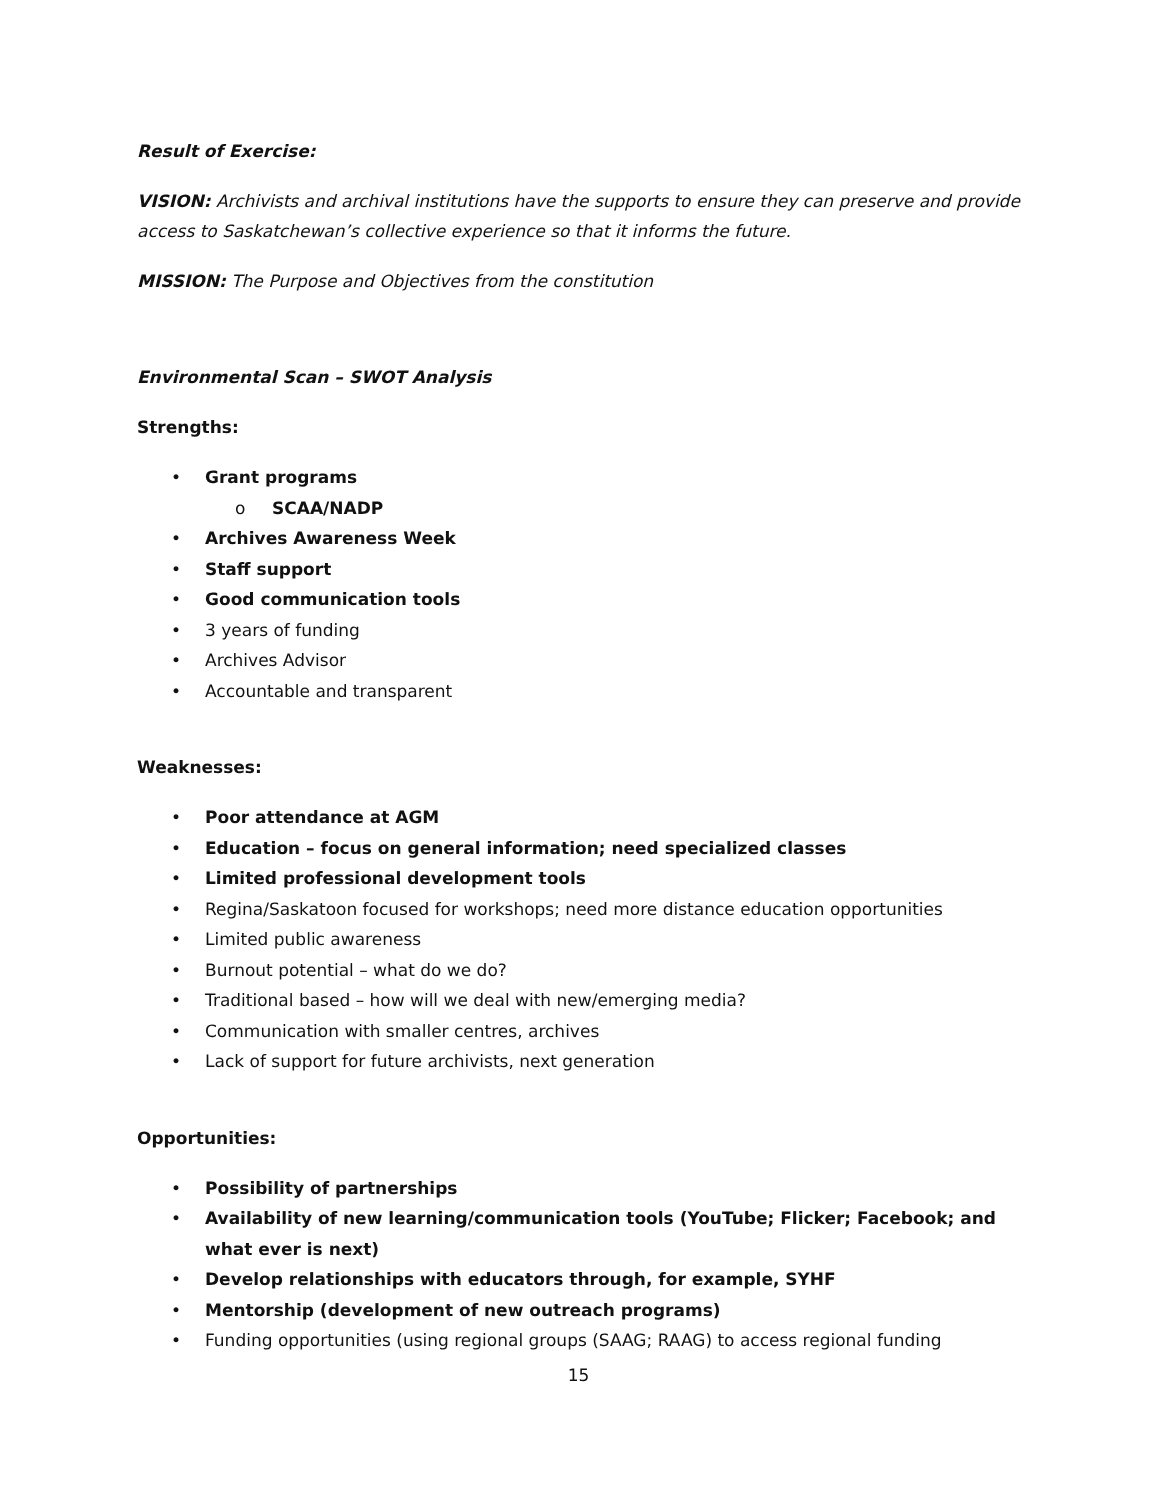Result of Exercise:
VISION: Archivists and archival institutions have the supports to ensure they can preserve and provide access to Saskatchewan’s collective experience so that it informs the future.
MISSION: The Purpose and Objectives from the constitution
Environmental Scan – SWOT Analysis
Strengths:
• Grant programs
o SCAA/NADP
• Archives Awareness Week
• Staff support
• Good communication tools
• 3 years of funding
• Archives Advisor
• Accountable and transparent
Weaknesses:
• Poor attendance at AGM
• Education – focus on general information; need specialized classes
• Limited professional development tools
• Regina/Saskatoon focused for workshops; need more distance education opportunities
• Limited public awareness
• Burnout potential – what do we do?
• Traditional based – how will we deal with new/emerging media?
• Communication with smaller centres, archives
• Lack of support for future archivists, next generation
Opportunities:
• Possibility of partnerships
• Availability of new learning/communication tools (YouTube; Flicker; Facebook; and what ever is next)
• Develop relationships with educators through, for example, SYHF
• Mentorship (development of new outreach programs)
• Funding opportunities (using regional groups (SAAG; RAAG) to access regional funding
15